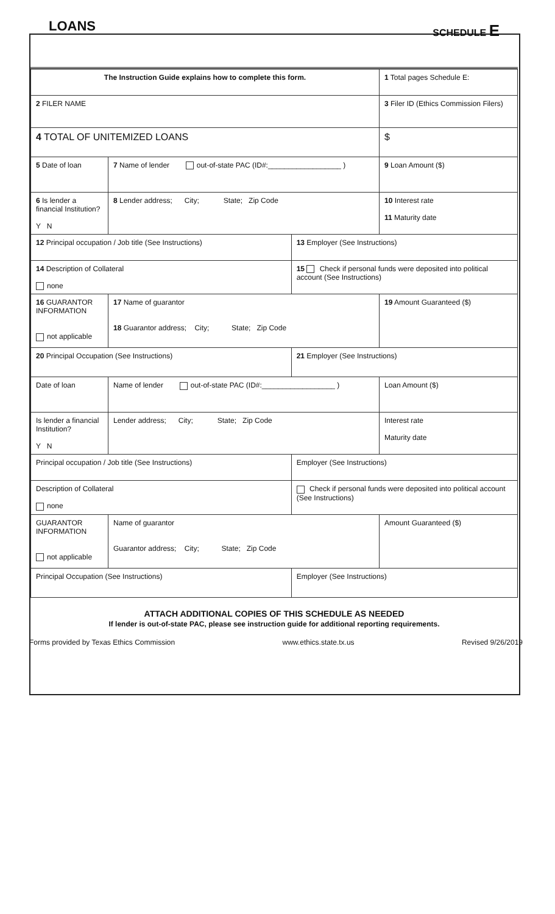LOANS
SCHEDULE E
| The Instruction Guide explains how to complete this form. | | | 1 Total pages Schedule E: |
| 2 FILER NAME | | | 3 Filer ID (Ethics Commission Filers) |
| 4 TOTAL OF UNITEMIZED LOANS | | | $ |
| 5 Date of loan | 7 Name of lender out-of-state PAC (ID#:__________________ ) | | 9 Loan Amount ($) |
| 6 Is lender a financial Institution? Y N | 8 Lender address; City; State; Zip Code | | 10 Interest rate 11 Maturity date |
| 12 Principal occupation / Job title (See Instructions) | | 13 Employer (See Instructions) | |
| 14 Description of Collateral none | | 15 Check if personal funds were deposited into political account (See Instructions) | |
| 16 GUARANTOR INFORMATION not applicable | 17 Name of guarantor 18 Guarantor address; City; State; Zip Code | | 19 Amount Guaranteed ($) |
| 20 Principal Occupation (See Instructions) | | 21 Employer (See Instructions) | |
| Date of loan | Name of lender out-of-state PAC (ID#:__________________ ) | | Loan Amount ($) |
| Is lender a financial Institution? Y N | Lender address; City; State; Zip Code | | Interest rate Maturity date |
| Principal occupation / Job title (See Instructions) | | Employer (See Instructions) | |
| Description of Collateral none | | Check if personal funds were deposited into political account (See Instructions) | |
| GUARANTOR INFORMATION not applicable | Name of guarantor Guarantor address; City; State; Zip Code | | Amount Guaranteed ($) |
| Principal Occupation (See Instructions) | | Employer (See Instructions) | |
ATTACH ADDITIONAL COPIES OF THIS SCHEDULE AS NEEDED
If lender is out-of-state PAC, please see instruction guide for additional reporting requirements.
Forms provided by Texas Ethics Commission www.ethics.state.tx.us Revised 9/26/2019